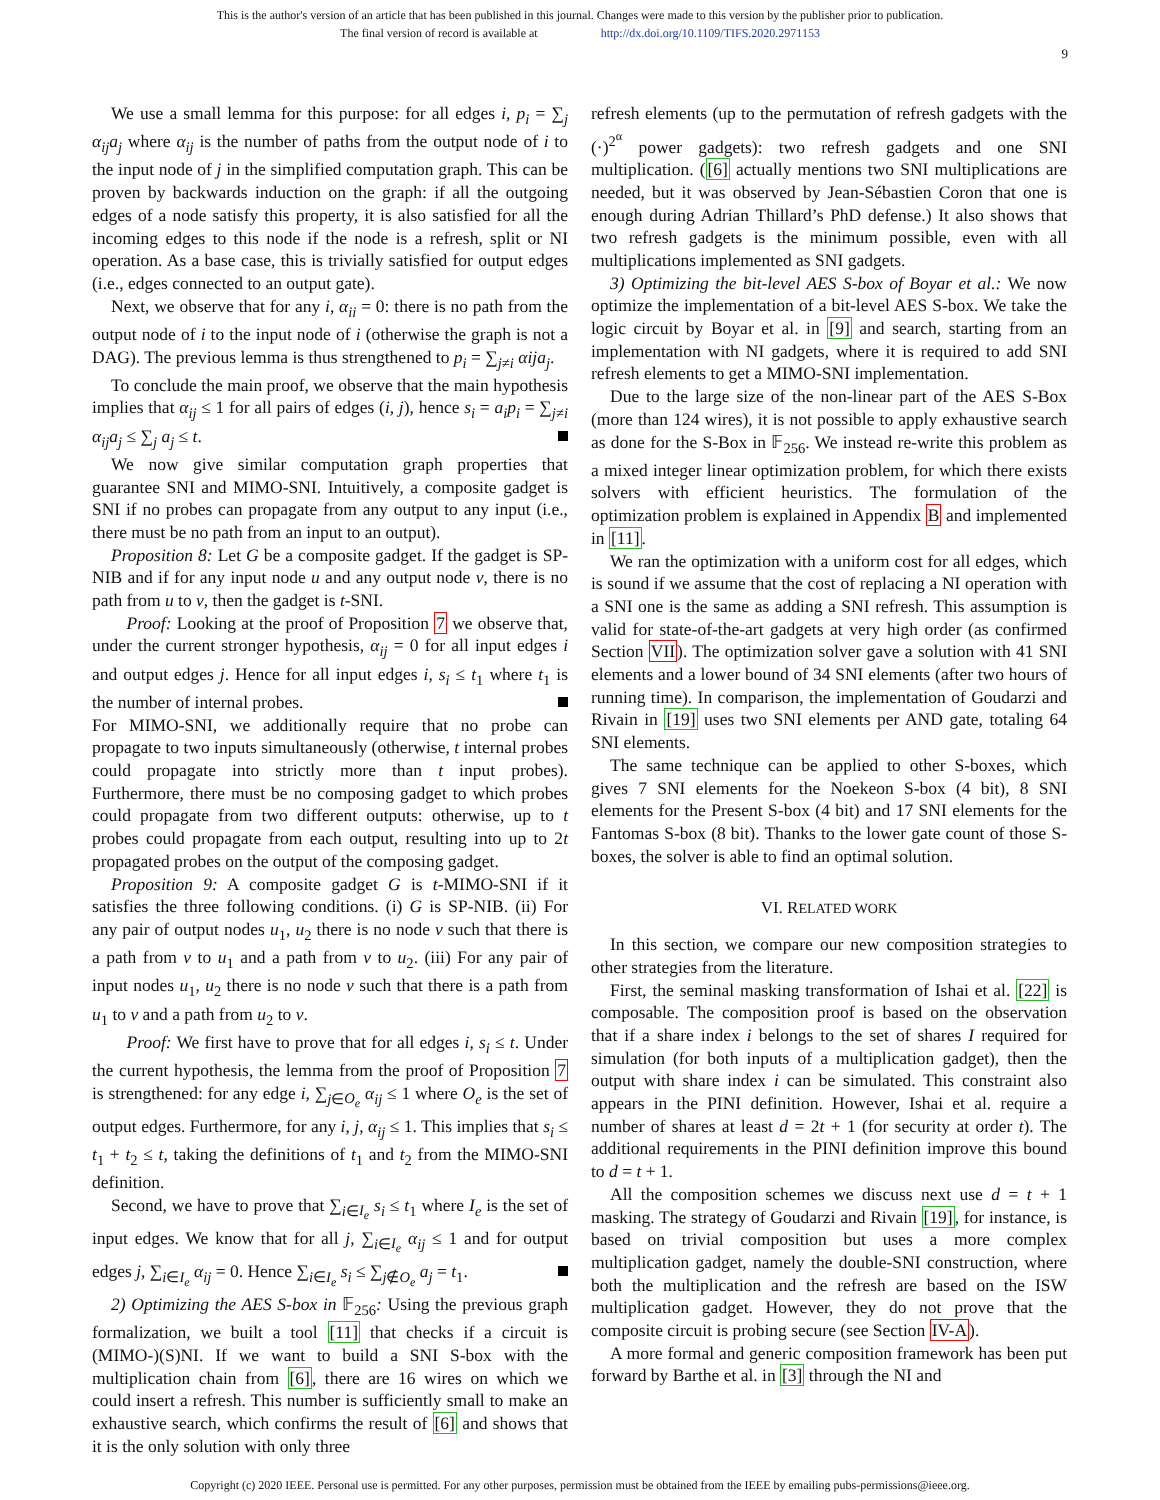This is the author's version of an article that has been published in this journal. Changes were made to this version by the publisher prior to publication.
The final version of record is available at http://dx.doi.org/10.1109/TIFS.2020.2971153
9
We use a small lemma for this purpose: for all edges i, p<sub>i</sub> = ∑<sub>j</sub> α<sub>ij</sub>a<sub>j</sub> where α<sub>ij</sub> is the number of paths from the output node of i to the input node of j in the simplified computation graph. This can be proven by backwards induction on the graph: if all the outgoing edges of a node satisfy this property, it is also satisfied for all the incoming edges to this node if the node is a refresh, split or NI operation. As a base case, this is trivially satisfied for output edges (i.e., edges connected to an output gate).
Next, we observe that for any i, α<sub>ii</sub> = 0: there is no path from the output node of i to the input node of i (otherwise the graph is not a DAG). The previous lemma is thus strengthened to p<sub>i</sub> = ∑<sub>j≠i</sub> αija<sub>j</sub>.
To conclude the main proof, we observe that the main hypothesis implies that α<sub>ij</sub> ≤ 1 for all pairs of edges (i, j), hence s<sub>i</sub> = a<sub>i</sub>p<sub>i</sub> = ∑<sub>j≠i</sub> α<sub>ij</sub>a<sub>j</sub> ≤ ∑<sub>j</sub> a<sub>j</sub> ≤ t.
We now give similar computation graph properties that guarantee SNI and MIMO-SNI. Intuitively, a composite gadget is SNI if no probes can propagate from any output to any input (i.e., there must be no path from an input to an output).
Proposition 8: Let G be a composite gadget. If the gadget is SP-NIB and if for any input node u and any output node v, there is no path from u to v, then the gadget is t-SNI.
Proof: Looking at the proof of Proposition 7 we observe that, under the current stronger hypothesis, α<sub>ij</sub> = 0 for all input edges i and output edges j. Hence for all input edges i, s<sub>i</sub> ≤ t<sub>1</sub> where t<sub>1</sub> is the number of internal probes.
For MIMO-SNI, we additionally require that no probe can propagate to two inputs simultaneously (otherwise, t internal probes could propagate into strictly more than t input probes). Furthermore, there must be no composing gadget to which probes could propagate from two different outputs: otherwise, up to t probes could propagate from each output, resulting into up to 2t propagated probes on the output of the composing gadget.
Proposition 9: A composite gadget G is t-MIMO-SNI if it satisfies the three following conditions. (i) G is SP-NIB. (ii) For any pair of output nodes u<sub>1</sub>, u<sub>2</sub> there is no node v such that there is a path from v to u<sub>1</sub> and a path from v to u<sub>2</sub>. (iii) For any pair of input nodes u<sub>1</sub>, u<sub>2</sub> there is no node v such that there is a path from u<sub>1</sub> to v and a path from u<sub>2</sub> to v.
Proof: We first have to prove that for all edges i, s<sub>i</sub> ≤ t. Under the current hypothesis, the lemma from the proof of Proposition 7 is strengthened: for any edge i, ∑<sub>j∈O<sub>e</sub></sub> α<sub>ij</sub> ≤ 1 where O<sub>e</sub> is the set of output edges. Furthermore, for any i, j, α<sub>ij</sub> ≤ 1. This implies that s<sub>i</sub> ≤ t<sub>1</sub> + t<sub>2</sub> ≤ t, taking the definitions of t<sub>1</sub> and t<sub>2</sub> from the MIMO-SNI definition.
Second, we have to prove that ∑<sub>i∈I<sub>e</sub></sub> s<sub>i</sub> ≤ t<sub>1</sub> where I<sub>e</sub> is the set of input edges. We know that for all j, ∑<sub>i∈I<sub>e</sub></sub> α<sub>ij</sub> ≤ 1 and for output edges j, ∑<sub>i∈I<sub>e</sub></sub> α<sub>ij</sub> = 0. Hence ∑<sub>i∈I<sub>e</sub></sub> s<sub>i</sub> ≤ ∑<sub>j∉O<sub>e</sub></sub> a<sub>j</sub> = t<sub>1</sub>.
2) Optimizing the AES S-box in 𝔽<sub>256</sub>: Using the previous graph formalization, we built a tool [11] that checks if a circuit is (MIMO-)(S)NI. If we want to build a SNI S-box with the multiplication chain from [6], there are 16 wires on which we could insert a refresh. This number is sufficiently small to make an exhaustive search, which confirms the result of [6] and shows that it is the only solution with only three
refresh elements (up to the permutation of refresh gadgets with the (·)<sup>2<sup>α</sup></sup> power gadgets): two refresh gadgets and one SNI multiplication. ([6] actually mentions two SNI multiplications are needed, but it was observed by Jean-Sébastien Coron that one is enough during Adrian Thillard’s PhD defense.) It also shows that two refresh gadgets is the minimum possible, even with all multiplications implemented as SNI gadgets.
3) Optimizing the bit-level AES S-box of Boyar et al.: We now optimize the implementation of a bit-level AES S-box. We take the logic circuit by Boyar et al. in [9] and search, starting from an implementation with NI gadgets, where it is required to add SNI refresh elements to get a MIMO-SNI implementation.
Due to the large size of the non-linear part of the AES S-Box (more than 124 wires), it is not possible to apply exhaustive search as done for the S-Box in 𝔽<sub>256</sub>. We instead re-write this problem as a mixed integer linear optimization problem, for which there exists solvers with efficient heuristics. The formulation of the optimization problem is explained in Appendix B and implemented in [11].
We ran the optimization with a uniform cost for all edges, which is sound if we assume that the cost of replacing a NI operation with a SNI one is the same as adding a SNI refresh. This assumption is valid for state-of-the-art gadgets at very high order (as confirmed Section VII). The optimization solver gave a solution with 41 SNI elements and a lower bound of 34 SNI elements (after two hours of running time). In comparison, the implementation of Goudarzi and Rivain in [19] uses two SNI elements per AND gate, totaling 64 SNI elements.
The same technique can be applied to other S-boxes, which gives 7 SNI elements for the Noekeon S-box (4 bit), 8 SNI elements for the Present S-box (4 bit) and 17 SNI elements for the Fantomas S-box (8 bit). Thanks to the lower gate count of those S-boxes, the solver is able to find an optimal solution.
VI. RELATED WORK
In this section, we compare our new composition strategies to other strategies from the literature.
First, the seminal masking transformation of Ishai et al. [22] is composable. The composition proof is based on the observation that if a share index i belongs to the set of shares I required for simulation (for both inputs of a multiplication gadget), then the output with share index i can be simulated. This constraint also appears in the PINI definition. However, Ishai et al. require a number of shares at least d = 2t + 1 (for security at order t). The additional requirements in the PINI definition improve this bound to d = t + 1.
All the composition schemes we discuss next use d = t + 1 masking. The strategy of Goudarzi and Rivain [19], for instance, is based on trivial composition but uses a more complex multiplication gadget, namely the double-SNI construction, where both the multiplication and the refresh are based on the ISW multiplication gadget. However, they do not prove that the composite circuit is probing secure (see Section IV-A).
A more formal and generic composition framework has been put forward by Barthe et al. in [3] through the NI and
Copyright (c) 2020 IEEE. Personal use is permitted. For any other purposes, permission must be obtained from the IEEE by emailing pubs-permissions@ieee.org.